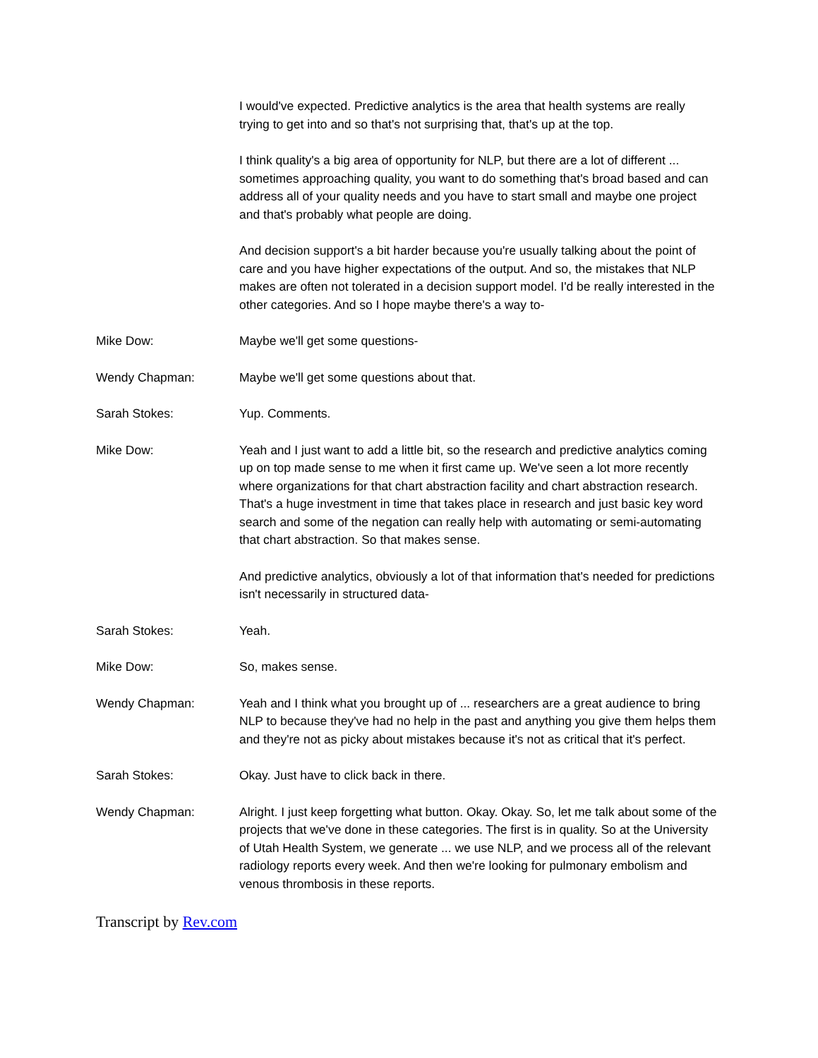I would've expected. Predictive analytics is the area that health systems are really trying to get into and so that's not surprising that, that's up at the top.
I think quality's a big area of opportunity for NLP, but there are a lot of different ... sometimes approaching quality, you want to do something that's broad based and can address all of your quality needs and you have to start small and maybe one project and that's probably what people are doing.
And decision support's a bit harder because you're usually talking about the point of care and you have higher expectations of the output. And so, the mistakes that NLP makes are often not tolerated in a decision support model. I'd be really interested in the other categories. And so I hope maybe there's a way to-
Mike Dow: Maybe we'll get some questions-
Wendy Chapman: Maybe we'll get some questions about that.
Sarah Stokes: Yup. Comments.
Mike Dow: Yeah and I just want to add a little bit, so the research and predictive analytics coming up on top made sense to me when it first came up. We've seen a lot more recently where organizations for that chart abstraction facility and chart abstraction research. That's a huge investment in time that takes place in research and just basic key word search and some of the negation can really help with automating or semi-automating that chart abstraction. So that makes sense.
And predictive analytics, obviously a lot of that information that's needed for predictions isn't necessarily in structured data-
Sarah Stokes: Yeah.
Mike Dow: So, makes sense.
Wendy Chapman: Yeah and I think what you brought up of ... researchers are a great audience to bring NLP to because they've had no help in the past and anything you give them helps them and they're not as picky about mistakes because it's not as critical that it's perfect.
Sarah Stokes: Okay. Just have to click back in there.
Wendy Chapman: Alright. I just keep forgetting what button. Okay. Okay. So, let me talk about some of the projects that we've done in these categories. The first is in quality. So at the University of Utah Health System, we generate ... we use NLP, and we process all of the relevant radiology reports every week. And then we're looking for pulmonary embolism and venous thrombosis in these reports.
Transcript by Rev.com